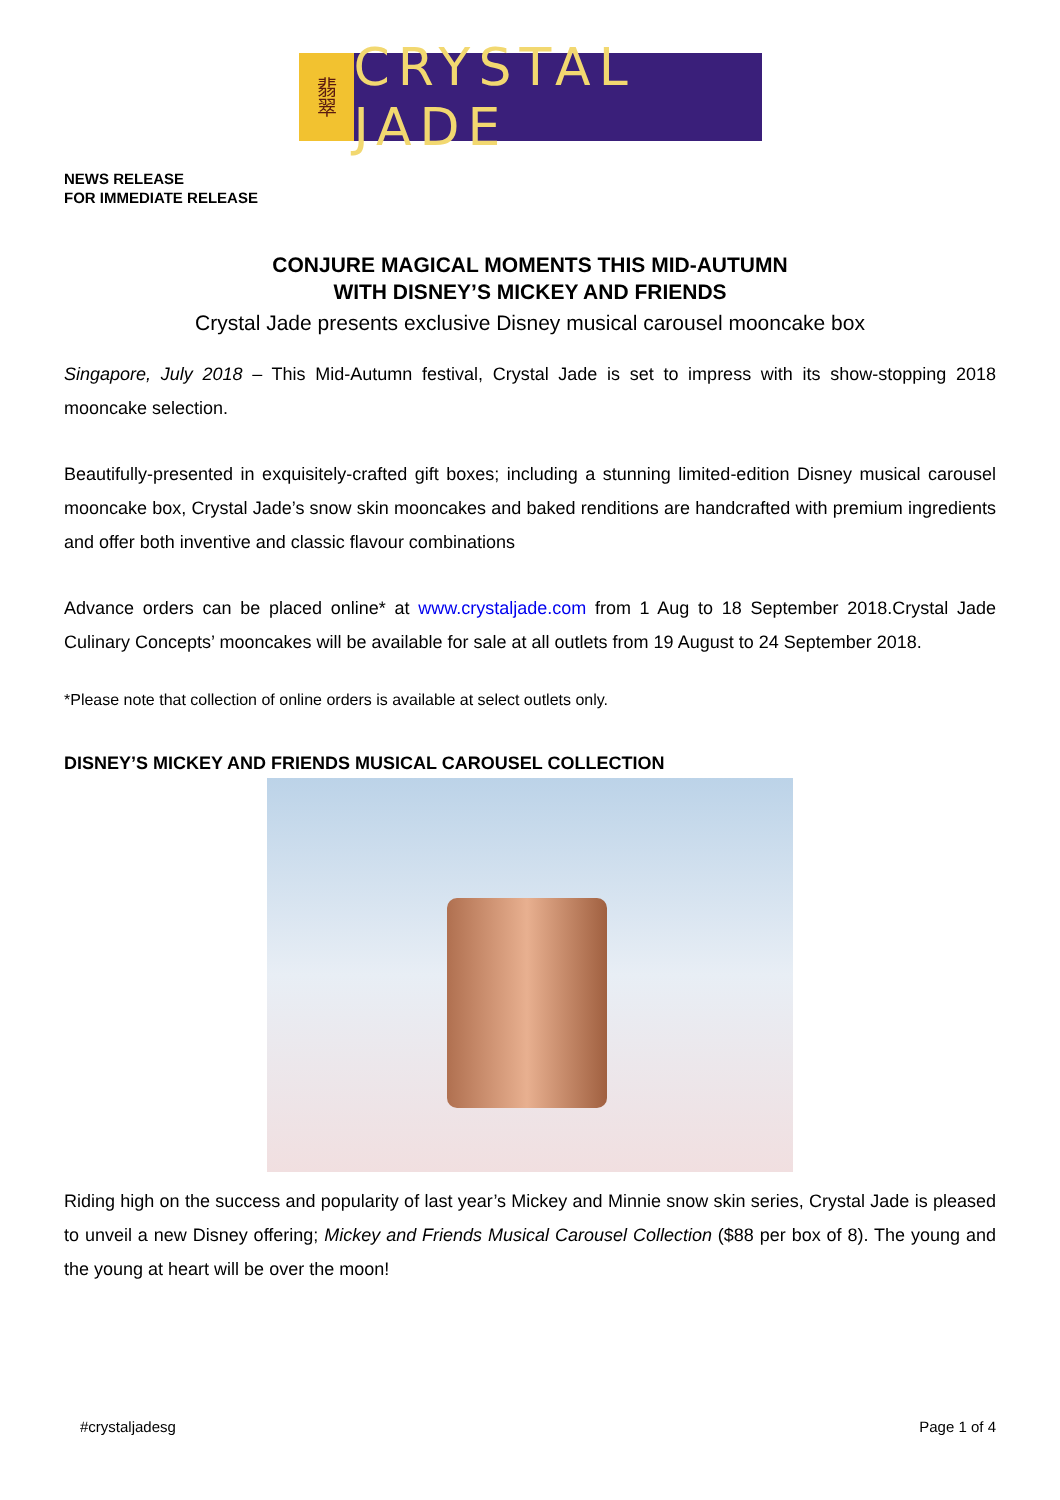翡翠
CRYSTAL JADE
NEWS RELEASE
FOR IMMEDIATE RELEASE
CONJURE MAGICAL MOMENTS THIS MID-AUTUMN
WITH DISNEY’S MICKEY AND FRIENDS
Crystal Jade presents exclusive Disney musical carousel mooncake box
Singapore, July 2018 – This Mid-Autumn festival, Crystal Jade is set to impress with its show-stopping 2018 mooncake selection.
Beautifully-presented in exquisitely-crafted gift boxes; including a stunning limited-edition Disney musical carousel mooncake box, Crystal Jade’s snow skin mooncakes and baked renditions are handcrafted with premium ingredients and offer both inventive and classic flavour combinations
Advance orders can be placed online* at www.crystaljade.com from 1 Aug to 18 September 2018.Crystal Jade Culinary Concepts’ mooncakes will be available for sale at all outlets from 19 August to 24 September 2018.
*Please note that collection of online orders is available at select outlets only.
DISNEY’S MICKEY AND FRIENDS MUSICAL CAROUSEL COLLECTION
Riding high on the success and popularity of last year’s Mickey and Minnie snow skin series, Crystal Jade is pleased to unveil a new Disney offering; Mickey and Friends Musical Carousel Collection ($88 per box of 8). The young and the young at heart will be over the moon!
#crystaljadesg Page 1 of 4